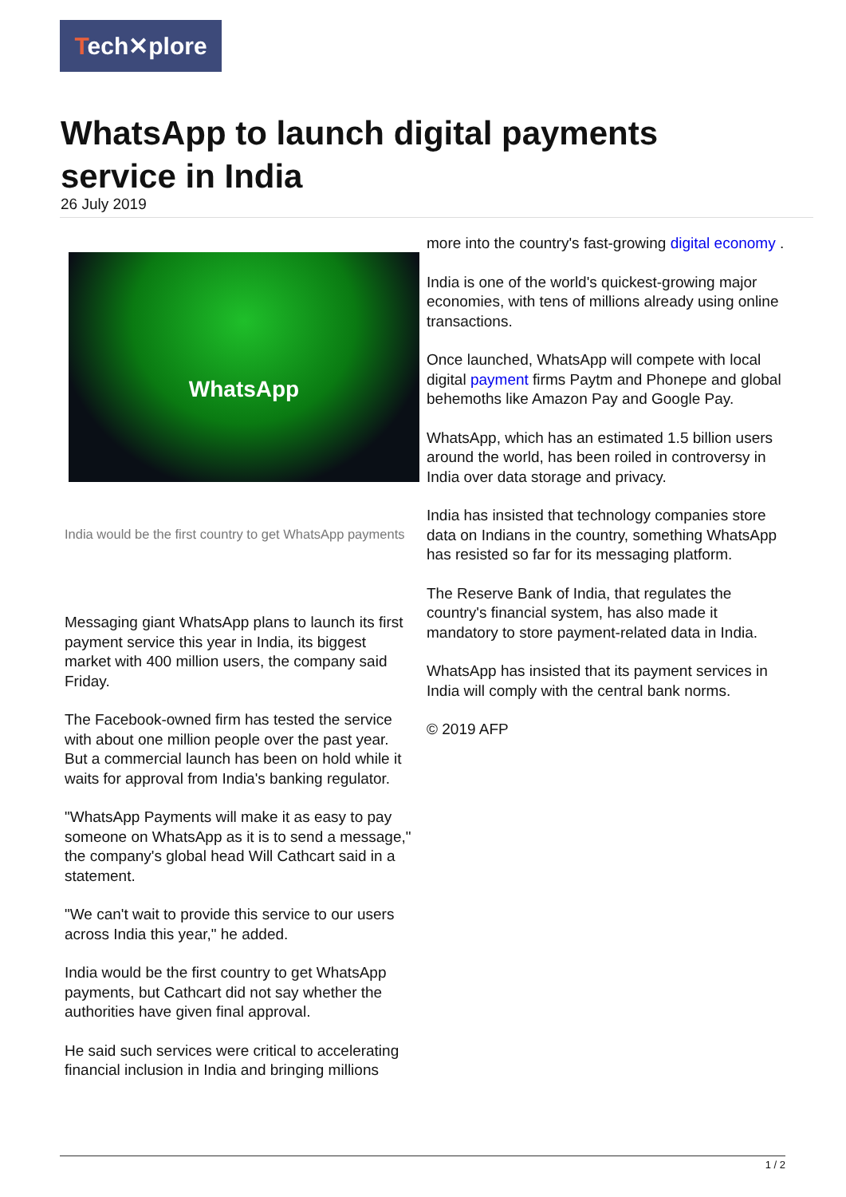Tech✕plore
WhatsApp to launch digital payments service in India
26 July 2019
WhatsApp
India would be the first country to get WhatsApp payments
Messaging giant WhatsApp plans to launch its first payment service this year in India, its biggest market with 400 million users, the company said Friday.
The Facebook-owned firm has tested the service with about one million people over the past year. But a commercial launch has been on hold while it waits for approval from India's banking regulator.
"WhatsApp Payments will make it as easy to pay someone on WhatsApp as it is to send a message," the company's global head Will Cathcart said in a statement.
"We can't wait to provide this service to our users across India this year," he added.
India would be the first country to get WhatsApp payments, but Cathcart did not say whether the authorities have given final approval.
He said such services were critical to accelerating financial inclusion in India and bringing millions
more into the country's fast-growing digital economy .
India is one of the world's quickest-growing major economies, with tens of millions already using online transactions.
Once launched, WhatsApp will compete with local digital payment firms Paytm and Phonepe and global behemoths like Amazon Pay and Google Pay.
WhatsApp, which has an estimated 1.5 billion users around the world, has been roiled in controversy in India over data storage and privacy.
India has insisted that technology companies store data on Indians in the country, something WhatsApp has resisted so far for its messaging platform.
The Reserve Bank of India, that regulates the country's financial system, has also made it mandatory to store payment-related data in India.
WhatsApp has insisted that its payment services in India will comply with the central bank norms.
© 2019 AFP
1 / 2